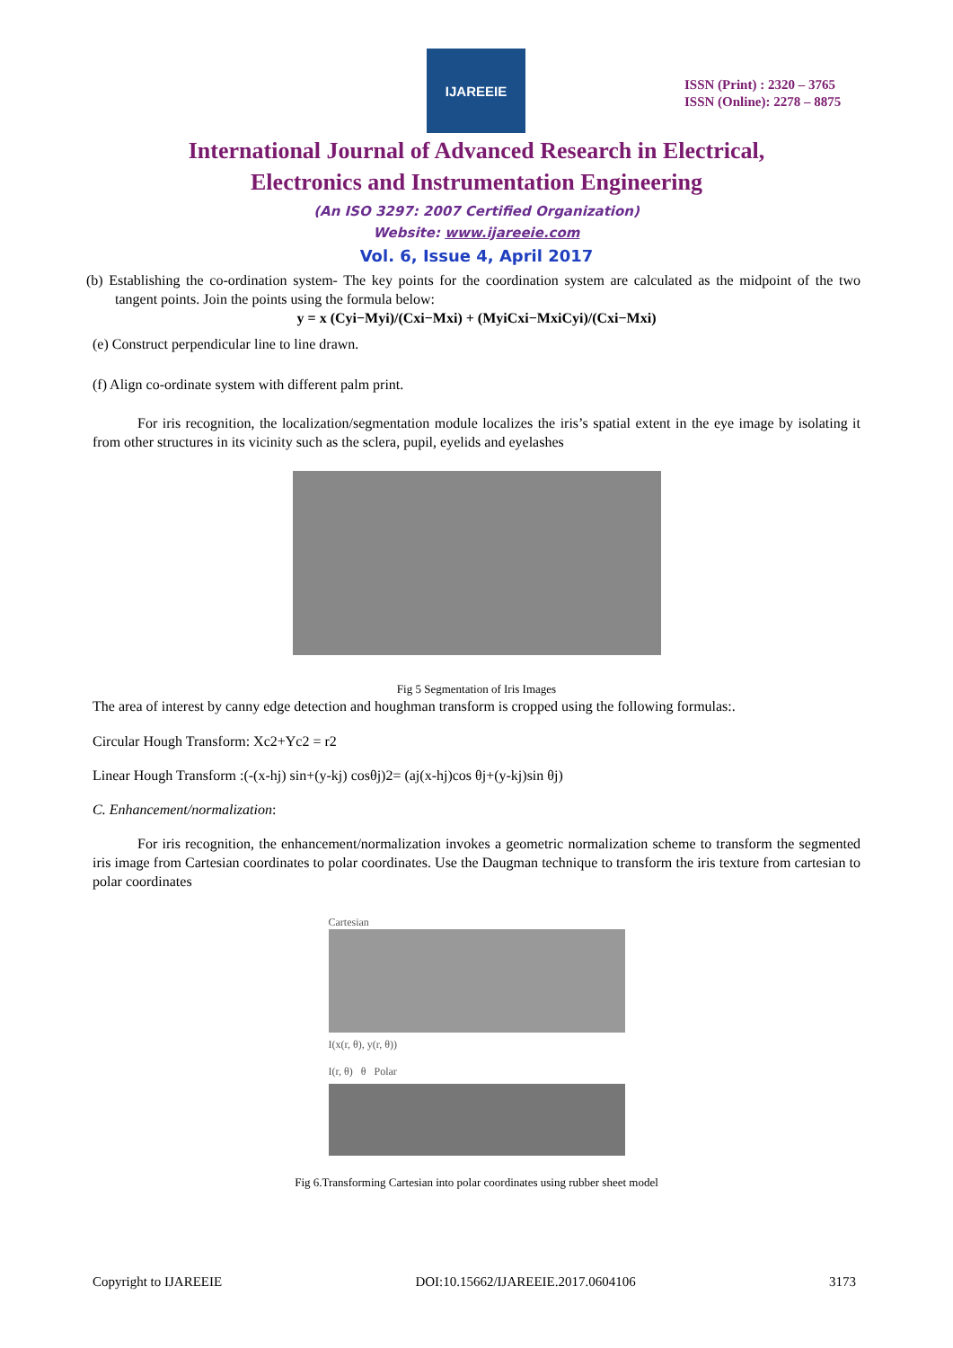IJAREEIE
ISSN (Print) : 2320 – 3765
ISSN (Online): 2278 – 8875
International Journal of Advanced Research in Electrical,
Electronics and Instrumentation Engineering
(An ISO 3297: 2007 Certified Organization)
Website: www.ijareeie.com
Vol. 6, Issue 4, April 2017
(b) Establishing the co-ordination system- The key points for the coordination system are calculated as the midpoint of the two tangent points. Join the points using the formula below:
y = x (Cyi−Myi)/(Cxi−Mxi) + (MyiCxi−MxiCyi)/(Cxi−Mxi)
(e) Construct perpendicular line to line drawn.
(f) Align co-ordinate system with different palm print.
For iris recognition, the localization/segmentation module localizes the iris’s spatial extent in the eye image by isolating it from other structures in its vicinity such as the sclera, pupil, eyelids and eyelashes
Fig 5 Segmentation of Iris Images
The area of interest by canny edge detection and houghman transform is cropped using the following formulas:.
Circular Hough Transform: Xc2+Yc2 = r2
Linear Hough Transform :(-(x-hj) sin+(y-kj) cosθj)2= (aj(x-hj)cos θj+(y-kj)sin θj)
C. Enhancement/normalization:
For iris recognition, the enhancement/normalization invokes a geometric normalization scheme to transform the segmented iris image from Cartesian coordinates to polar coordinates. Use the Daugman technique to transform the iris texture from cartesian to polar coordinates
Cartesian
I(x(r, θ), y(r, θ))
I(r, θ) θ Polar
Fig 6.Transforming Cartesian into polar coordinates using rubber sheet model
Copyright to IJAREEIE DOI:10.15662/IJAREEIE.2017.0604106 3173